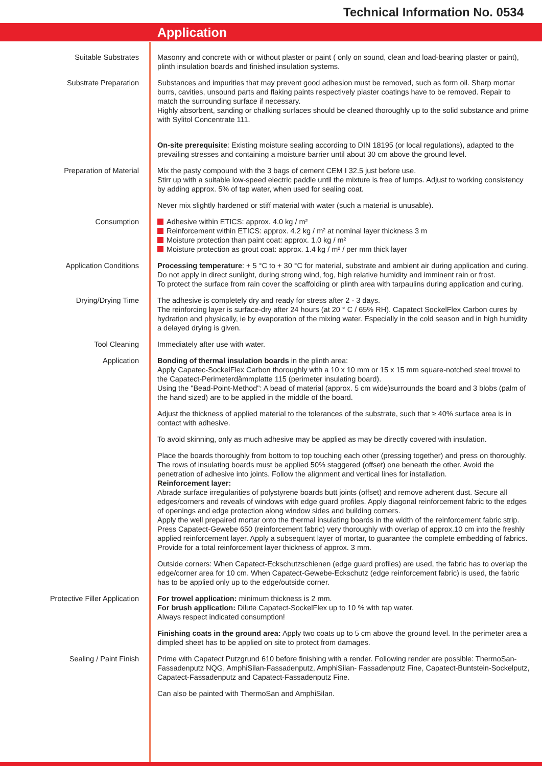Technical Information No. 0534
Application
| Suitable Substrates | Masonry and concrete with or without plaster or paint ( only on sound, clean and load-bearing plaster or paint), plinth insulation boards and finished insulation systems. |
| Substrate Preparation | Substances and impurities that may prevent good adhesion must be removed, such as form oil. Sharp mortar burrs, cavities, unsound parts and flaking paints respectively plaster coatings have to be removed. Repair to match the surrounding surface if necessary. Highly absorbent, sanding or chalking surfaces should be cleaned thoroughly up to the solid substance and prime with Sylitol Concentrate 111. On-site prerequisite : Existing moisture sealing according to DIN 18195 (or local regulations), adapted to the prevailing stresses and containing a moisture barrier until about 30 cm above the ground level. |
| Preparation of Material | Mix the pasty compound with the 3 bags of cement CEM I 32.5 just before use. Stirr up with a suitable low-speed electric paddle until the mixture is free of lumps. Adjust to working consistency by adding approx. 5% of tap water, when used for sealing coat. Never mix slightly hardened or stiff material with water (such a material is unusable). |
| Consumption | Adhesive within ETICS: approx. 4.0 kg / m² Reinforcement within ETICS: approx. 4.2 kg / m² at nominal layer thickness 3 m Moisture protection than paint coat: approx. 1.0 kg / m² Moisture protection as grout coat: approx. 1.4 kg / m² / per mm thick layer |
| Application Conditions | Processing temperature : + 5 °C to + 30 °C for material, substrate and ambient air during application and curing. Do not apply in direct sunlight, during strong wind, fog, high relative humidity and imminent rain or frost. To protect the surface from rain cover the scaffolding or plinth area with tarpaulins during application and curing. |
| Drying/Drying Time | The adhesive is completely dry and ready for stress after 2 - 3 days. The reinforcing layer is surface-dry after 24 hours (at 20 ° C / 65% RH). Capatect SockelFlex Carbon cures by hydration and physically, ie by evaporation of the mixing water. Especially in the cold season and in high humidity a delayed drying is given. |
| Tool Cleaning | Immediately after use with water. |
| Application | Bonding of thermal insulation boards in the plinth area: Apply Capatec-SockelFlex Carbon thoroughly with a 10 x 10 mm or 15 x 15 mm square-notched steel trowel to the Capatect-Perimeterdämmplatte 115 (perimeter insulating board). Using the "Bead-Point-Method": A bead of material (approx. 5 cm wide)surrounds the board and 3 blobs (palm of the hand sized) are to be applied in the middle of the board. Adjust the thickness of applied material to the tolerances of the substrate, such that ≥ 40% surface area is in contact with adhesive. To avoid skinning, only as much adhesive may be applied as may be directly covered with insulation. Place the boards thoroughly from bottom to top touching each other (pressing together) and press on thoroughly. The rows of insulating boards must be applied 50% staggered (offset) one beneath the other. Avoid the penetration of adhesive into joints. Follow the alignment and vertical lines for installation. Reinforcement layer: Abrade surface irregularities of polystyrene boards butt joints (offset) and remove adherent dust. Secure all edges/corners and reveals of windows with edge guard profiles. Apply diagonal reinforcement fabric to the edges of openings and edge protection along window sides and building corners. Apply the well prepaired mortar onto the thermal insulating boards in the width of the reinforcement fabric strip. Press Capatect-Gewebe 650 (reinforcement fabric) very thoroughly with overlap of approx.10 cm into the freshly applied reinforcement layer. Apply a subsequent layer of mortar, to guarantee the complete embedding of fabrics. Provide for a total reinforcement layer thickness of approx. 3 mm. Outside corners: When Capatect-Eckschutzschienen (edge guard profiles) are used, the fabric has to overlap the edge/corner area for 10 cm. When Capatect-Gewebe-Eckschutz (edge reinforcement fabric) is used, the fabric has to be applied only up to the edge/outside corner. |
| Protective Filler Application | For trowel application: minimum thickness is 2 mm. For brush application: Dilute Capatect-SockelFlex up to 10 % with tap water. Always respect indicated consumption! Finishing coats in the ground area: Apply two coats up to 5 cm above the ground level. In the perimeter area a dimpled sheet has to be applied on site to protect from damages. |
| Sealing / Paint Finish | Prime with Capatect Putzgrund 610 before finishing with a render. Following render are possible: ThermoSan-Fassadenputz NQG, AmphiSilan-Fassadenputz, AmphiSilan- Fassadenputz Fine, Capatect-Buntstein-Sockelputz, Capatect-Fassadenputz and Capatect-Fassadenputz Fine. Can also be painted with ThermoSan and AmphiSilan. |